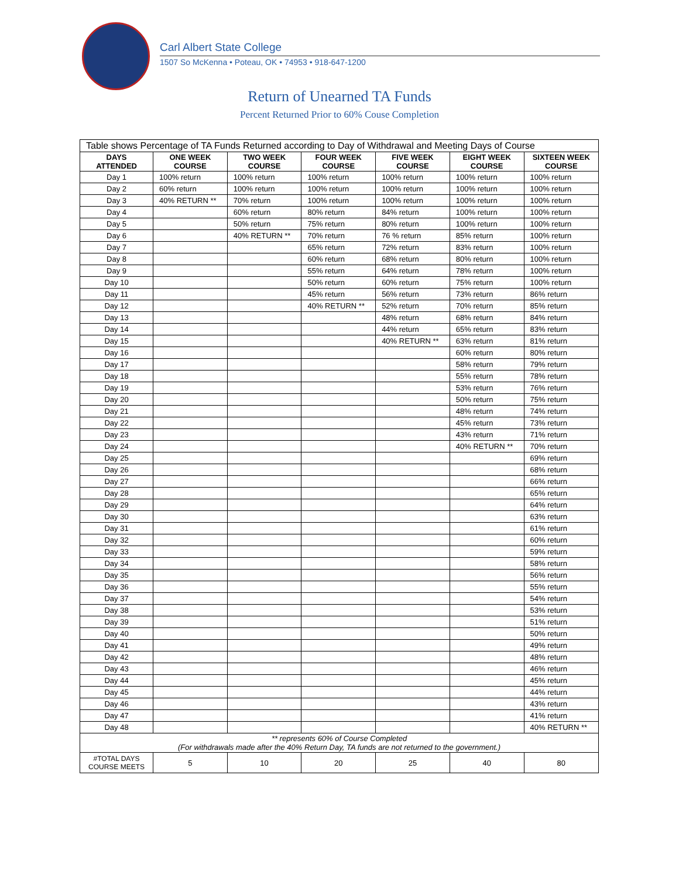Carl Albert State College
1507 So McKenna • Poteau, OK • 74953 • 918-647-1200
Return of Unearned TA Funds
Percent Returned Prior to 60% Couse Completion
| Table shows Percentage of TA Funds Returned according to Day of Withdrawal and Meeting Days of Course | | | | | | |
| --- | --- | --- | --- | --- | --- | --- |
| DAYS ATTENDED | ONE WEEK COURSE | TWO WEEK COURSE | FOUR WEEK COURSE | FIVE WEEK COURSE | EIGHT WEEK COURSE | SIXTEEN WEEK COURSE |
| Day 1 | 100% return | 100% return | 100% return | 100% return | 100% return | 100% return |
| Day 2 | 60% return | 100% return | 100% return | 100% return | 100% return | 100% return |
| Day 3 | 40% RETURN ** | 70% return | 100% return | 100% return | 100% return | 100% return |
| Day 4 | | 60% return | 80% return | 84% return | 100% return | 100% return |
| Day 5 | | 50% return | 75% return | 80% return | 100% return | 100% return |
| Day 6 | | 40% RETURN ** | 70% return | 76 % return | 85% return | 100% return |
| Day 7 | | | 65% return | 72% return | 83% return | 100% return |
| Day 8 | | | 60% return | 68% return | 80% return | 100% return |
| Day 9 | | | 55% return | 64% return | 78% return | 100% return |
| Day 10 | | | 50% return | 60% return | 75% return | 100% return |
| Day 11 | | | 45% return | 56% return | 73% return | 86% return |
| Day 12 | | | 40% RETURN ** | 52% return | 70% return | 85% return |
| Day 13 | | | | 48% return | 68% return | 84% return |
| Day 14 | | | | 44% return | 65% return | 83% return |
| Day 15 | | | | 40% RETURN ** | 63% return | 81% return |
| Day 16 | | | | | 60% return | 80% return |
| Day 17 | | | | | 58% return | 79% return |
| Day 18 | | | | | 55% return | 78% return |
| Day 19 | | | | | 53% return | 76% return |
| Day 20 | | | | | 50% return | 75% return |
| Day 21 | | | | | 48% return | 74% return |
| Day 22 | | | | | 45% return | 73% return |
| Day 23 | | | | | 43% return | 71% return |
| Day 24 | | | | | 40% RETURN ** | 70% return |
| Day 25 | | | | | | 69% return |
| Day 26 | | | | | | 68% return |
| Day 27 | | | | | | 66% return |
| Day 28 | | | | | | 65% return |
| Day 29 | | | | | | 64% return |
| Day 30 | | | | | | 63% return |
| Day 31 | | | | | | 61% return |
| Day 32 | | | | | | 60% return |
| Day 33 | | | | | | 59% return |
| Day 34 | | | | | | 58% return |
| Day 35 | | | | | | 56% return |
| Day 36 | | | | | | 55% return |
| Day 37 | | | | | | 54% return |
| Day 38 | | | | | | 53% return |
| Day 39 | | | | | | 51% return |
| Day 40 | | | | | | 50% return |
| Day 41 | | | | | | 49% return |
| Day 42 | | | | | | 48% return |
| Day 43 | | | | | | 46% return |
| Day 44 | | | | | | 45% return |
| Day 45 | | | | | | 44% return |
| Day 46 | | | | | | 43% return |
| Day 47 | | | | | | 41% return |
| Day 48 | | | | | | 40% RETURN ** |
| ** represents 60% of Course Completed (For withdrawals made after the 40% Return Day, TA funds are not returned to the government.) | | | | | | |
| #TOTAL DAYS COURSE MEETS | 5 | 10 | 20 | 25 | 40 | 80 |